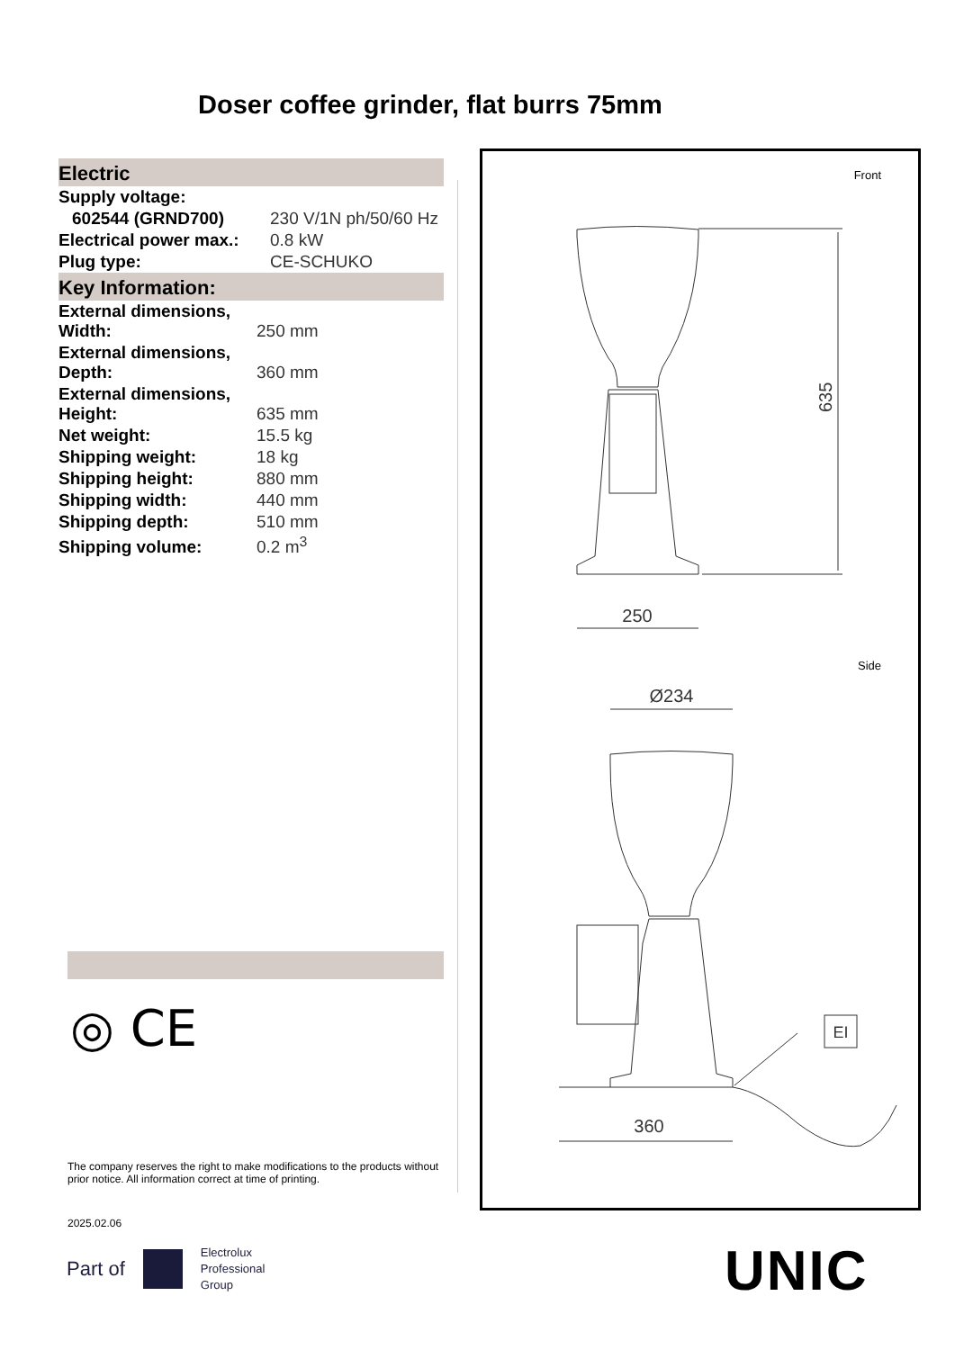Doser coffee grinder, flat burrs 75mm
Electric
| Supply voltage: | |
| 602544 (GRND700) | 230 V/1N ph/50/60 Hz |
| Electrical power max.: | 0.8 kW |
| Plug type: | CE-SCHUKO |
Key Information:
| External dimensions, Width: | 250 mm |
| External dimensions, Depth: | 360 mm |
| External dimensions, Height: | 635 mm |
| Net weight: | 15.5 kg |
| Shipping weight: | 18 kg |
| Shipping height: | 880 mm |
| Shipping width: | 440 mm |
| Shipping depth: | 510 mm |
| Shipping volume: | 0.2 m<sup>3</sup> |
◎ CE
Front
635
250
Side
Ø234
EI
360
The company reserves the right to make modifications to the products without prior notice. All information correct at time of printing.
2025.02.06
Part of Electrolux
Professional
Group
UNIC